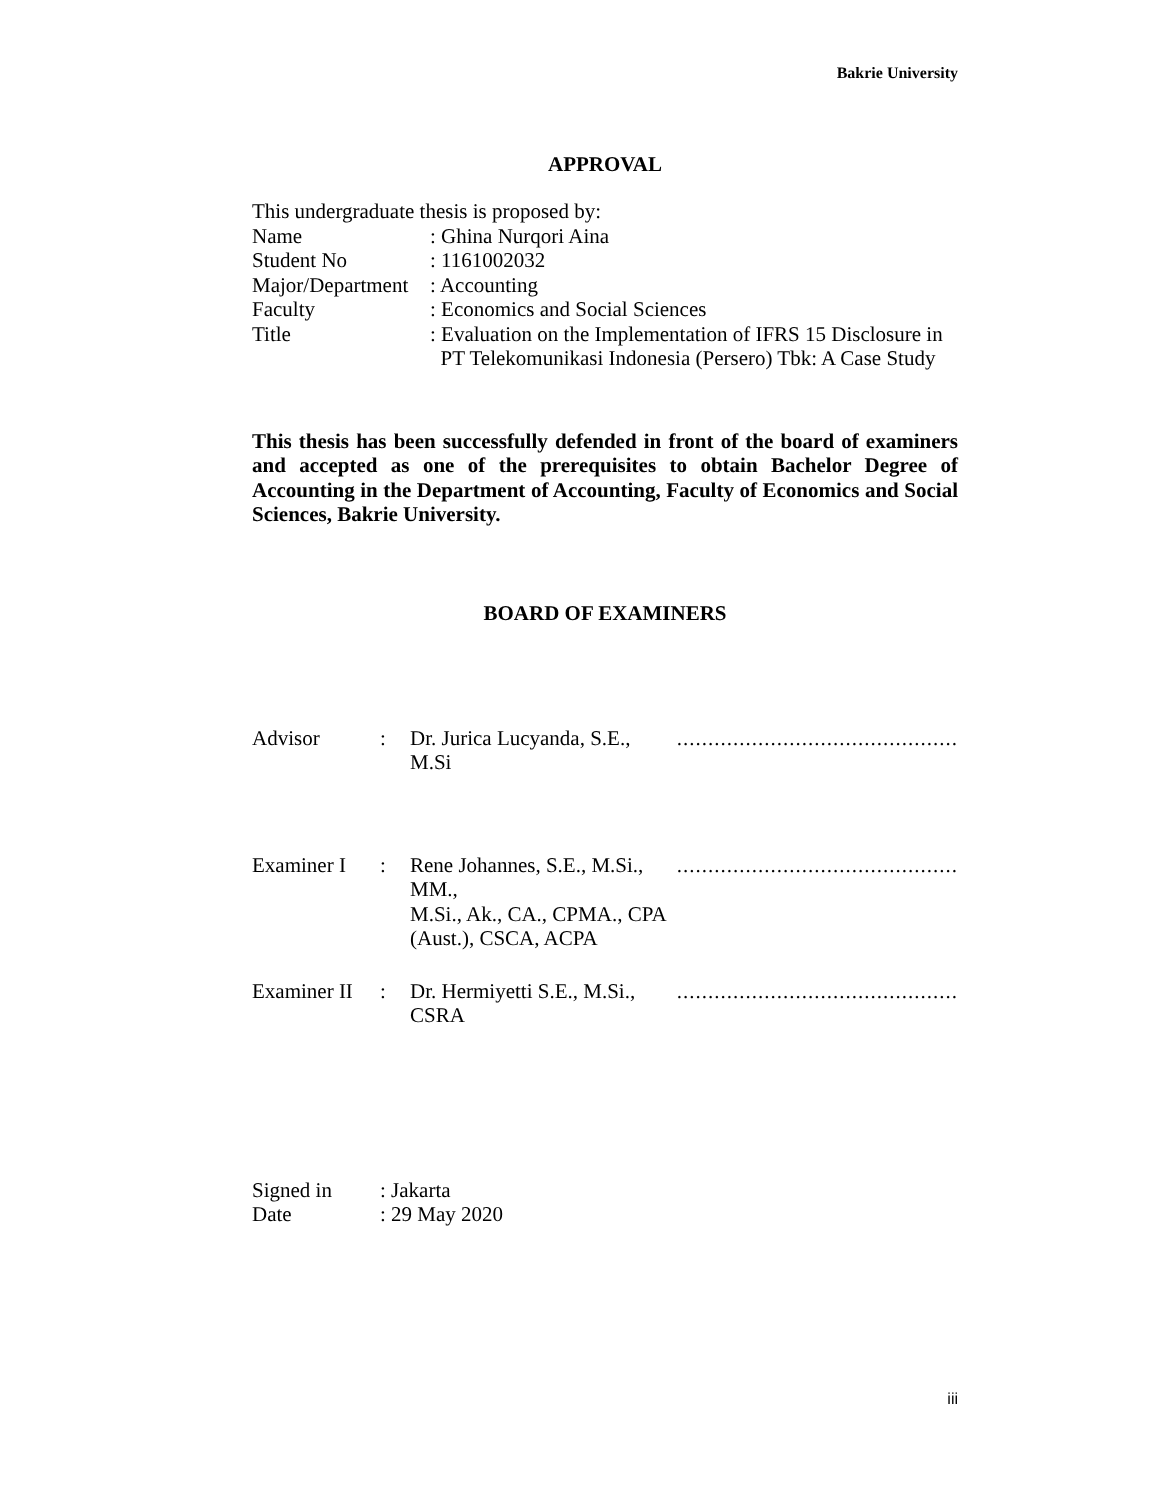Bakrie University
APPROVAL
This undergraduate thesis is proposed by:
| Name | : Ghina Nurqori Aina |
| Student No | : 1161002032 |
| Major/Department | : Accounting |
| Faculty | : Economics and Social Sciences |
| Title | : Evaluation on the Implementation of IFRS 15 Disclosure in PT Telekomunikasi Indonesia (Persero) Tbk: A Case Study |
This thesis has been successfully defended in front of the board of examiners and accepted as one of the prerequisites to obtain Bachelor Degree of Accounting in the Department of Accounting, Faculty of Economics and Social Sciences, Bakrie University.
BOARD OF EXAMINERS
| Advisor | : | Dr. Jurica Lucyanda, S.E., M.Si | ............................................. |
| Examiner I | : | Rene Johannes, S.E., M.Si., MM., M.Si., Ak., CA., CPMA., CPA (Aust.), CSCA, ACPA | ............................................. |
| Examiner II | : | Dr. Hermiyetti S.E., M.Si., CSRA | ............................................. |
| Signed in | : Jakarta |
| Date | : 29 May 2020 |
iii